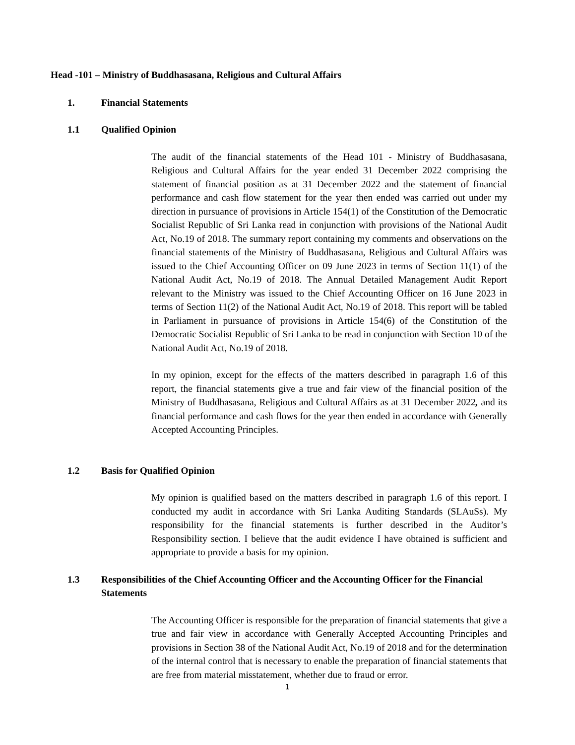Head -101 – Ministry of Buddhasasana, Religious and Cultural Affairs
1. Financial Statements
1.1 Qualified Opinion
The audit of the financial statements of the Head 101 - Ministry of Buddhasasana, Religious and Cultural Affairs for the year ended 31 December 2022 comprising the statement of financial position as at 31 December 2022 and the statement of financial performance and cash flow statement for the year then ended was carried out under my direction in pursuance of provisions in Article 154(1) of the Constitution of the Democratic Socialist Republic of Sri Lanka read in conjunction with provisions of the National Audit Act, No.19 of 2018. The summary report containing my comments and observations on the financial statements of the Ministry of Buddhasasana, Religious and Cultural Affairs was issued to the Chief Accounting Officer on 09 June 2023 in terms of Section 11(1) of the National Audit Act, No.19 of 2018. The Annual Detailed Management Audit Report relevant to the Ministry was issued to the Chief Accounting Officer on 16 June 2023 in terms of Section 11(2) of the National Audit Act, No.19 of 2018. This report will be tabled in Parliament in pursuance of provisions in Article 154(6) of the Constitution of the Democratic Socialist Republic of Sri Lanka to be read in conjunction with Section 10 of the National Audit Act, No.19 of 2018.
In my opinion, except for the effects of the matters described in paragraph 1.6 of this report, the financial statements give a true and fair view of the financial position of the Ministry of Buddhasasana, Religious and Cultural Affairs as at 31 December 2022, and its financial performance and cash flows for the year then ended in accordance with Generally Accepted Accounting Principles.
1.2 Basis for Qualified Opinion
My opinion is qualified based on the matters described in paragraph 1.6 of this report. I conducted my audit in accordance with Sri Lanka Auditing Standards (SLAuSs). My responsibility for the financial statements is further described in the Auditor’s Responsibility section. I believe that the audit evidence I have obtained is sufficient and appropriate to provide a basis for my opinion.
1.3 Responsibilities of the Chief Accounting Officer and the Accounting Officer for the Financial Statements
The Accounting Officer is responsible for the preparation of financial statements that give a true and fair view in accordance with Generally Accepted Accounting Principles and provisions in Section 38 of the National Audit Act, No.19 of 2018 and for the determination of the internal control that is necessary to enable the preparation of financial statements that are free from material misstatement, whether due to fraud or error.
1